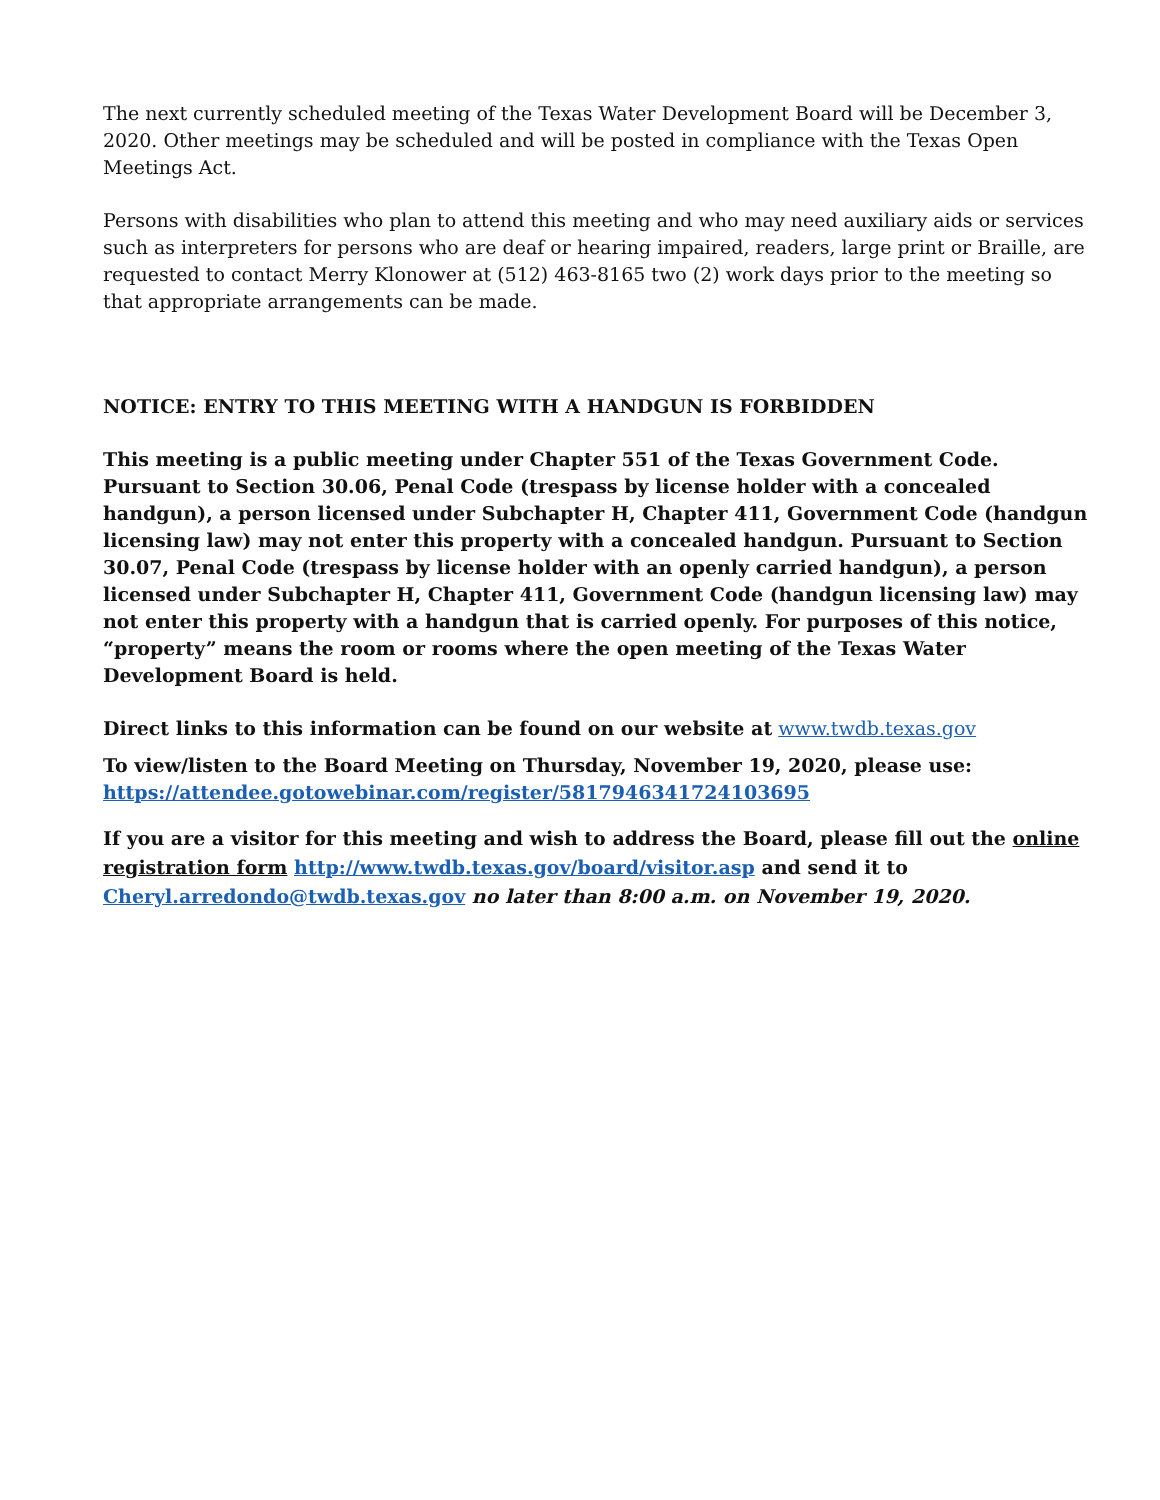The next currently scheduled meeting of the Texas Water Development Board will be December 3, 2020. Other meetings may be scheduled and will be posted in compliance with the Texas Open Meetings Act.
Persons with disabilities who plan to attend this meeting and who may need auxiliary aids or services such as interpreters for persons who are deaf or hearing impaired, readers, large print or Braille, are requested to contact Merry Klonower at (512) 463-8165 two (2) work days prior to the meeting so that appropriate arrangements can be made.
NOTICE: ENTRY TO THIS MEETING WITH A HANDGUN IS FORBIDDEN
This meeting is a public meeting under Chapter 551 of the Texas Government Code. Pursuant to Section 30.06, Penal Code (trespass by license holder with a concealed handgun), a person licensed under Subchapter H, Chapter 411, Government Code (handgun licensing law) may not enter this property with a concealed handgun. Pursuant to Section 30.07, Penal Code (trespass by license holder with an openly carried handgun), a person licensed under Subchapter H, Chapter 411, Government Code (handgun licensing law) may not enter this property with a handgun that is carried openly. For purposes of this notice, “property” means the room or rooms where the open meeting of the Texas Water Development Board is held.
Direct links to this information can be found on our website at www.twdb.texas.gov
To view/listen to the Board Meeting on Thursday, November 19, 2020, please use: https://attendee.gotowebinar.com/register/5817946341724103695
If you are a visitor for this meeting and wish to address the Board, please fill out the online registration form http://www.twdb.texas.gov/board/visitor.asp and send it to Cheryl.arredondo@twdb.texas.gov no later than 8:00 a.m. on November 19, 2020.